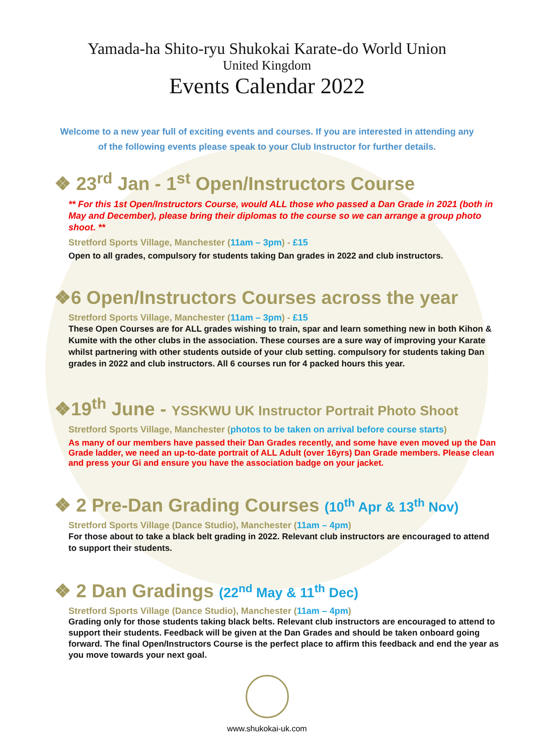Yamada-ha Shito-ryu Shukokai Karate-do World Union
United Kingdom
Events Calendar 2022
Welcome to a new year full of exciting events and courses. If you are interested in attending any of the following events please speak to your Club Instructor for further details.
❖ 23<sup>rd</sup> Jan - 1<sup>st</sup> Open/Instructors Course
** For this 1st Open/Instructors Course, would ALL those who passed a Dan Grade in 2021 (both in May and December), please bring their diplomas to the course so we can arrange a group photo shoot. **
Stretford Sports Village, Manchester (11am – 3pm) - £15
Open to all grades, compulsory for students taking Dan grades in 2022 and club instructors.
❖6 Open/Instructors Courses across the year
Stretford Sports Village, Manchester (11am – 3pm) - £15
These Open Courses are for ALL grades wishing to train, spar and learn something new in both Kihon & Kumite with the other clubs in the association. These courses are a sure way of improving your Karate whilst partnering with other students outside of your club setting. compulsory for students taking Dan grades in 2022 and club instructors. All 6 courses run for 4 packed hours this year.
❖19<sup>th</sup> June - YSSKWU UK Instructor Portrait Photo Shoot
Stretford Sports Village, Manchester (photos to be taken on arrival before course starts)
As many of our members have passed their Dan Grades recently, and some have even moved up the Dan Grade ladder, we need an up-to-date portrait of ALL Adult (over 16yrs) Dan Grade members. Please clean and press your Gi and ensure you have the association badge on your jacket.
❖ 2 Pre-Dan Grading Courses (10<sup>th</sup> Apr & 13<sup>th</sup> Nov)
Stretford Sports Village (Dance Studio), Manchester (11am – 4pm)
For those about to take a black belt grading in 2022. Relevant club instructors are encouraged to attend to support their students.
❖ 2 Dan Gradings (22<sup>nd</sup> May & 11<sup>th</sup> Dec)
Stretford Sports Village (Dance Studio), Manchester (11am – 4pm)
Grading only for those students taking black belts. Relevant club instructors are encouraged to attend to support their students. Feedback will be given at the Dan Grades and should be taken onboard going forward. The final Open/Instructors Course is the perfect place to affirm this feedback and end the year as you move towards your next goal.
www.shukokai-uk.com